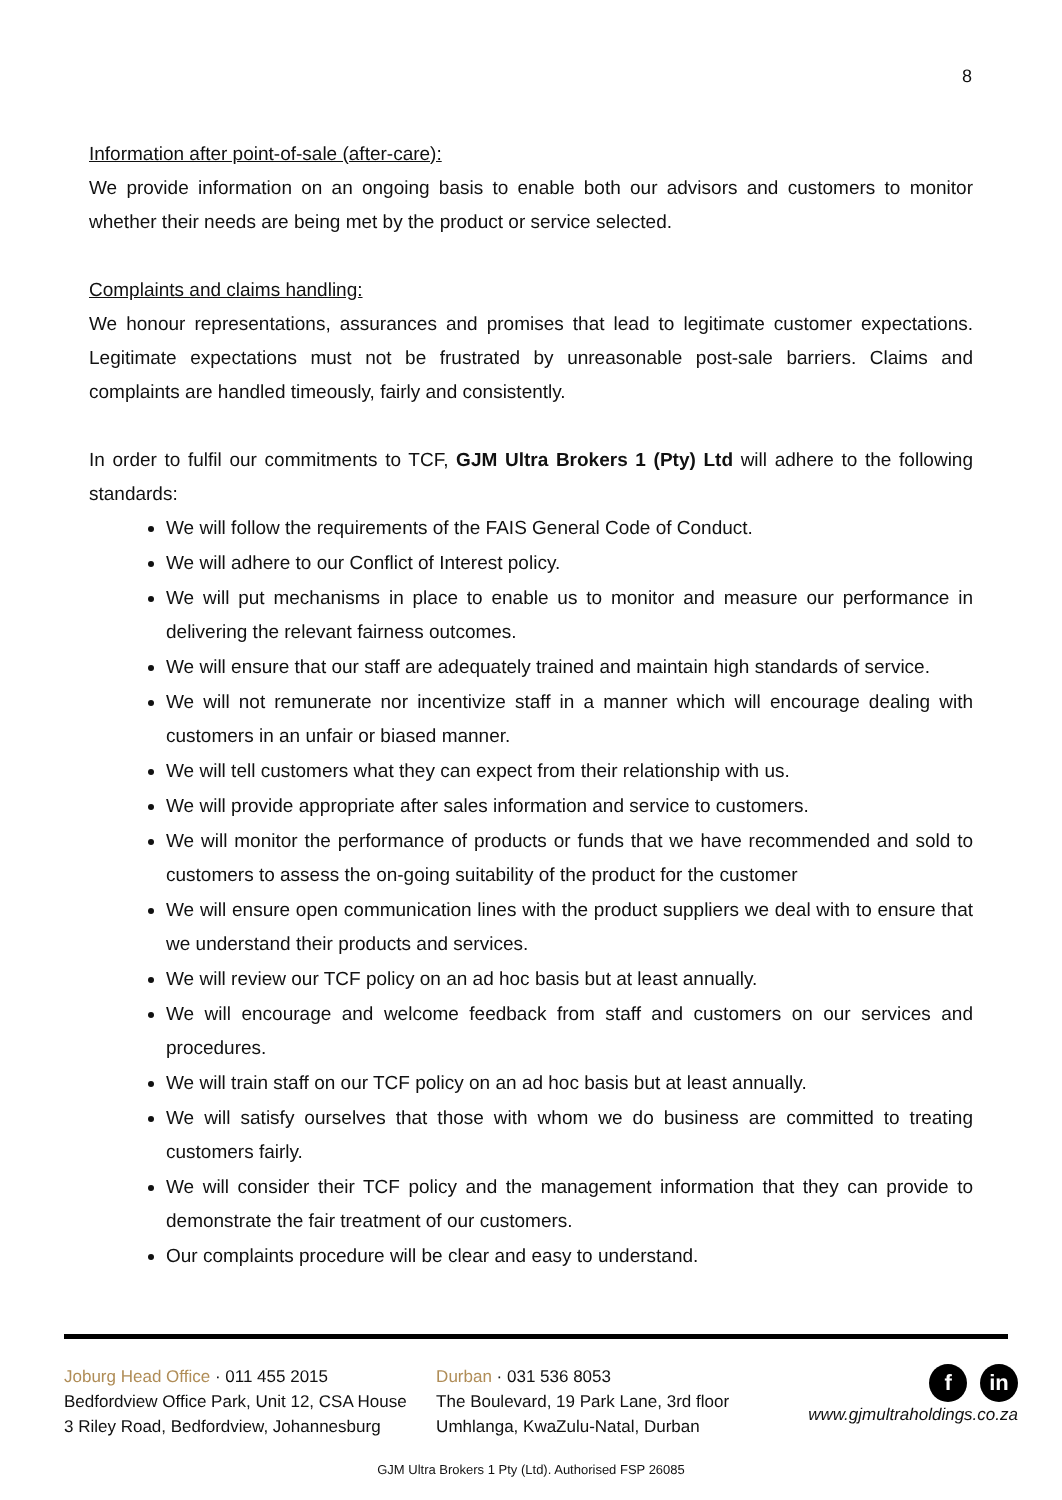8
Information after point-of-sale (after-care):
We provide information on an ongoing basis to enable both our advisors and customers to monitor whether their needs are being met by the product or service selected.
Complaints and claims handling:
We honour representations, assurances and promises that lead to legitimate customer expectations. Legitimate expectations must not be frustrated by unreasonable post-sale barriers. Claims and complaints are handled timeously, fairly and consistently.
In order to fulfil our commitments to TCF, GJM Ultra Brokers 1 (Pty) Ltd will adhere to the following standards:
We will follow the requirements of the FAIS General Code of Conduct.
We will adhere to our Conflict of Interest policy.
We will put mechanisms in place to enable us to monitor and measure our performance in delivering the relevant fairness outcomes.
We will ensure that our staff are adequately trained and maintain high standards of service.
We will not remunerate nor incentivize staff in a manner which will encourage dealing with customers in an unfair or biased manner.
We will tell customers what they can expect from their relationship with us.
We will provide appropriate after sales information and service to customers.
We will monitor the performance of products or funds that we have recommended and sold to customers to assess the on-going suitability of the product for the customer
We will ensure open communication lines with the product suppliers we deal with to ensure that we understand their products and services.
We will review our TCF policy on an ad hoc basis but at least annually.
We will encourage and welcome feedback from staff and customers on our services and procedures.
We will train staff on our TCF policy on an ad hoc basis but at least annually.
We will satisfy ourselves that those with whom we do business are committed to treating customers fairly.
We will consider their TCF policy and the management information that they can provide to demonstrate the fair treatment of our customers.
Our complaints procedure will be clear and easy to understand.
Joburg Head Office · 011 455 2015
Bedfordview Office Park, Unit 12, CSA House
3 Riley Road, Bedfordview, Johannesburg
Durban · 031 536 8053
The Boulevard, 19 Park Lane, 3rd floor
Umhlanga, KwaZulu-Natal, Durban
f in
www.gjmultraholdings.co.za
GJM Ultra Brokers 1 Pty (Ltd). Authorised FSP 26085